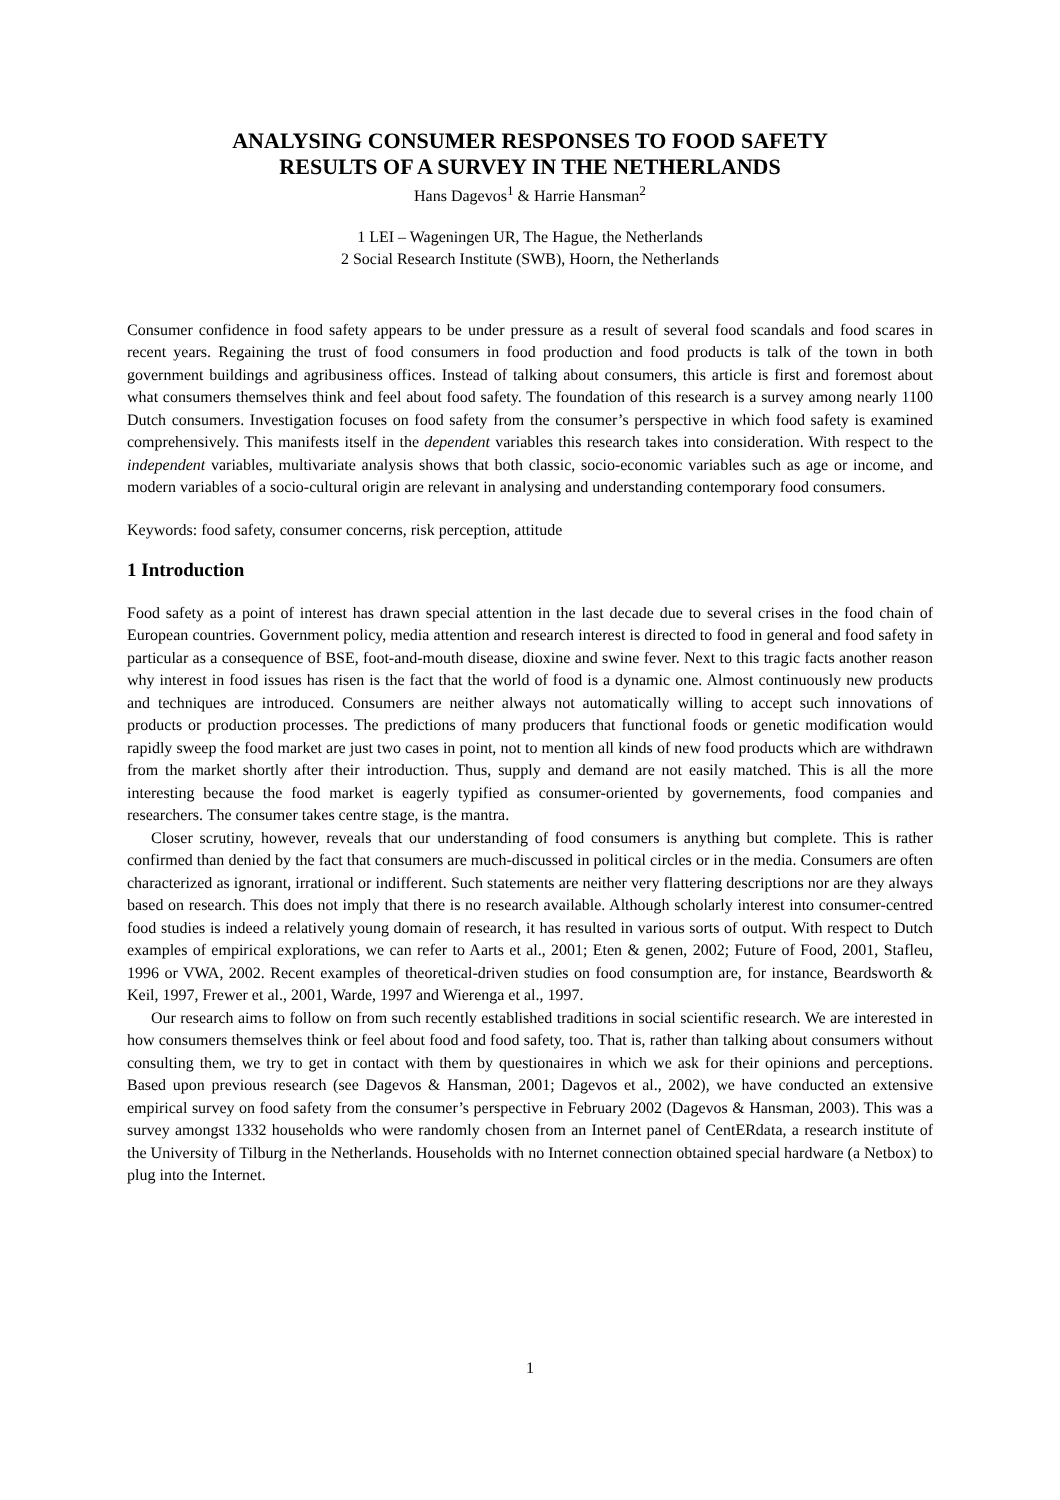ANALYSING CONSUMER RESPONSES TO FOOD SAFETY
RESULTS OF A SURVEY IN THE NETHERLANDS
Hans Dagevos<sup>1</sup> & Harrie Hansman<sup>2</sup>
1 LEI – Wageningen UR, The Hague, the Netherlands
2 Social Research Institute (SWB), Hoorn, the Netherlands
Consumer confidence in food safety appears to be under pressure as a result of several food scandals and food scares in recent years. Regaining the trust of food consumers in food production and food products is talk of the town in both government buildings and agribusiness offices. Instead of talking about consumers, this article is first and foremost about what consumers themselves think and feel about food safety. The foundation of this research is a survey among nearly 1100 Dutch consumers. Investigation focuses on food safety from the consumer’s perspective in which food safety is examined comprehensively. This manifests itself in the dependent variables this research takes into consideration. With respect to the independent variables, multivariate analysis shows that both classic, socio-economic variables such as age or income, and modern variables of a socio-cultural origin are relevant in analysing and understanding contemporary food consumers.
Keywords: food safety, consumer concerns, risk perception, attitude
1 Introduction
Food safety as a point of interest has drawn special attention in the last decade due to several crises in the food chain of European countries. Government policy, media attention and research interest is directed to food in general and food safety in particular as a consequence of BSE, foot-and-mouth disease, dioxine and swine fever. Next to this tragic facts another reason why interest in food issues has risen is the fact that the world of food is a dynamic one. Almost continuously new products and techniques are introduced. Consumers are neither always not automatically willing to accept such innovations of products or production processes. The predictions of many producers that functional foods or genetic modification would rapidly sweep the food market are just two cases in point, not to mention all kinds of new food products which are withdrawn from the market shortly after their introduction. Thus, supply and demand are not easily matched. This is all the more interesting because the food market is eagerly typified as consumer-oriented by governements, food companies and researchers. The consumer takes centre stage, is the mantra.
Closer scrutiny, however, reveals that our understanding of food consumers is anything but complete. This is rather confirmed than denied by the fact that consumers are much-discussed in political circles or in the media. Consumers are often characterized as ignorant, irrational or indifferent. Such statements are neither very flattering descriptions nor are they always based on research. This does not imply that there is no research available. Although scholarly interest into consumer-centred food studies is indeed a relatively young domain of research, it has resulted in various sorts of output. With respect to Dutch examples of empirical explorations, we can refer to Aarts et al., 2001; Eten & genen, 2002; Future of Food, 2001, Stafleu, 1996 or VWA, 2002. Recent examples of theoretical-driven studies on food consumption are, for instance, Beardsworth & Keil, 1997, Frewer et al., 2001, Warde, 1997 and Wierenga et al., 1997.
Our research aims to follow on from such recently established traditions in social scientific research. We are interested in how consumers themselves think or feel about food and food safety, too. That is, rather than talking about consumers without consulting them, we try to get in contact with them by questionaires in which we ask for their opinions and perceptions. Based upon previous research (see Dagevos & Hansman, 2001; Dagevos et al., 2002), we have conducted an extensive empirical survey on food safety from the consumer’s perspective in February 2002 (Dagevos & Hansman, 2003). This was a survey amongst 1332 households who were randomly chosen from an Internet panel of CentERdata, a research institute of the University of Tilburg in the Netherlands. Households with no Internet connection obtained special hardware (a Netbox) to plug into the Internet.
1